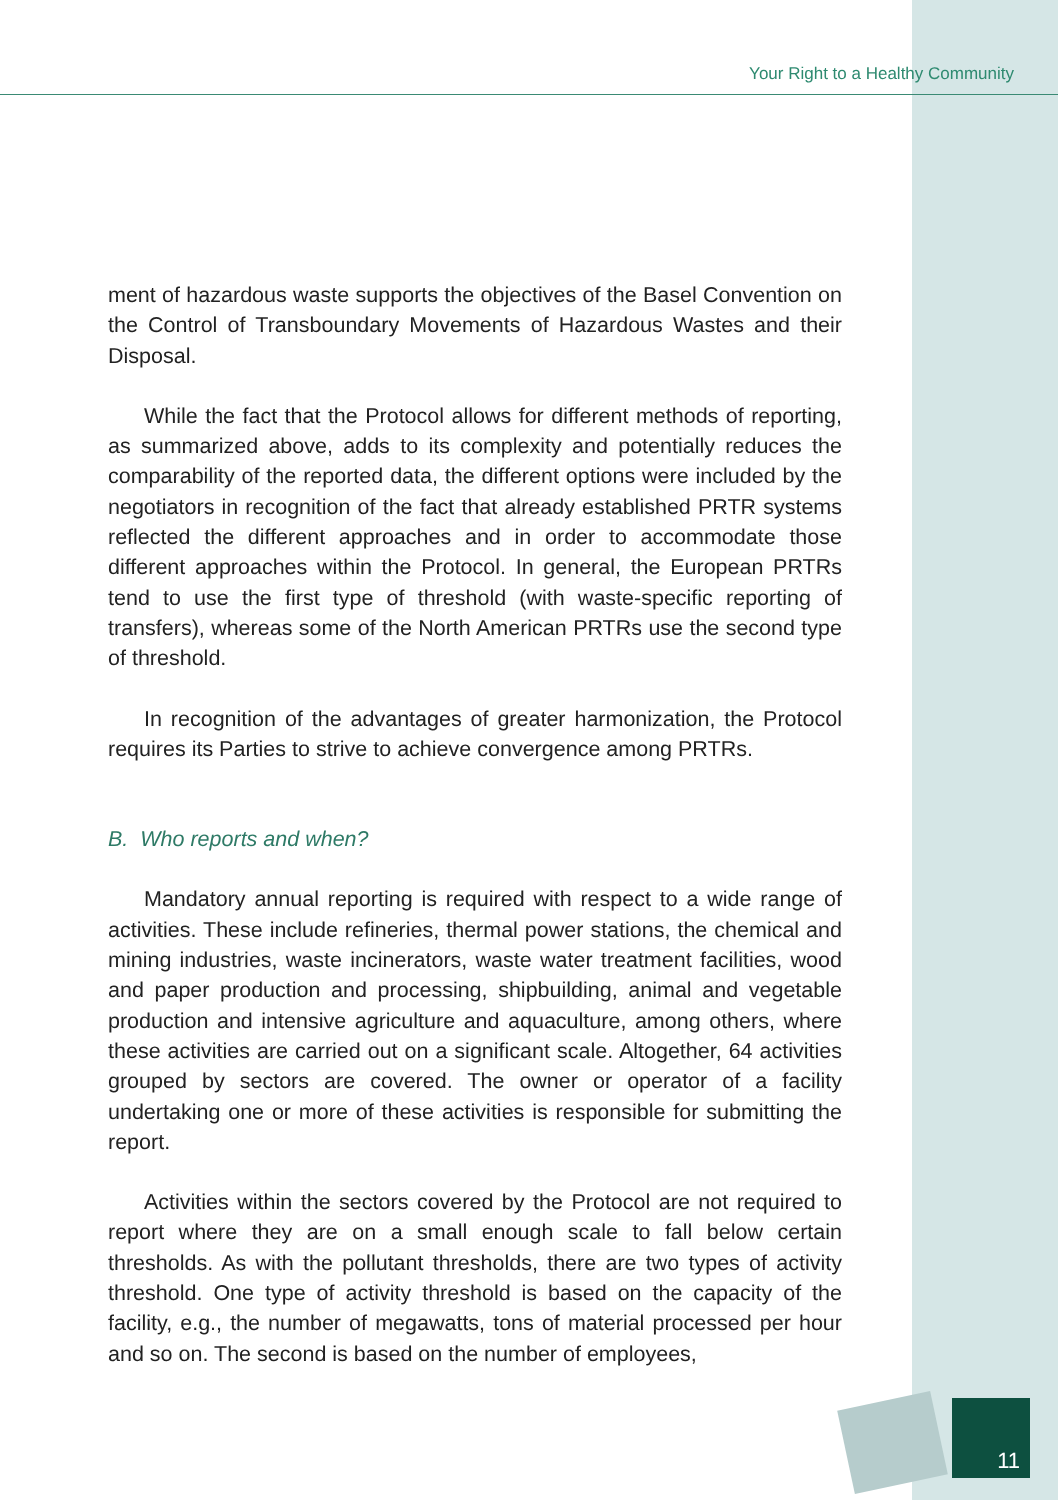Your Right to a Healthy Community
ment of hazardous waste supports the objectives of the Basel Convention on the Control of Transboundary Movements of Hazardous Wastes and their Disposal.
While the fact that the Protocol allows for different methods of reporting, as summarized above, adds to its complexity and potentially reduces the comparability of the reported data, the different options were included by the negotiators in recognition of the fact that already established PRTR systems reflected the different approaches and in order to accommodate those different approaches within the Protocol. In general, the European PRTRs tend to use the first type of threshold (with waste-specific reporting of transfers), whereas some of the North American PRTRs use the second type of threshold.
In recognition of the advantages of greater harmonization, the Protocol requires its Parties to strive to achieve convergence among PRTRs.
B. Who reports and when?
Mandatory annual reporting is required with respect to a wide range of activities. These include refineries, thermal power stations, the chemical and mining industries, waste incinerators, waste water treatment facilities, wood and paper production and processing, shipbuilding, animal and vegetable production and intensive agriculture and aquaculture, among others, where these activities are carried out on a significant scale. Altogether, 64 activities grouped by sectors are covered. The owner or operator of a facility undertaking one or more of these activities is responsible for submitting the report.
Activities within the sectors covered by the Protocol are not required to report where they are on a small enough scale to fall below certain thresholds. As with the pollutant thresholds, there are two types of activity threshold. One type of activity threshold is based on the capacity of the facility, e.g., the number of megawatts, tons of material processed per hour and so on. The second is based on the number of employees,
11